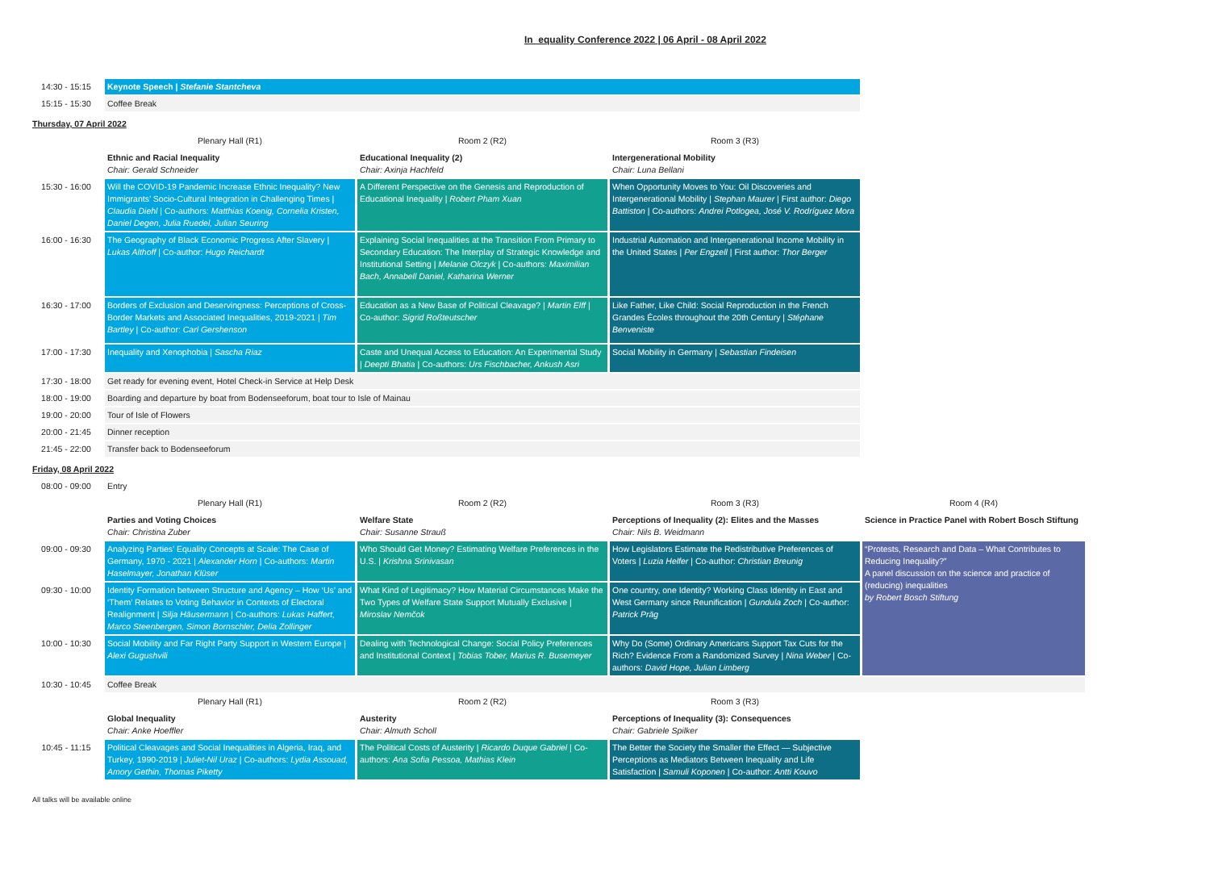In_equality Conference 2022 | 06 April - 08 April 2022
| 14:30 - 15:15 | Keynote Speech / Stefanie Stantcheva | | | |
| 15:15 - 15:30 | Coffee Break | | | |
| Thursday, 07 April 2022 | | | | |
| | Plenary Hall (R1) | Room 2 (R2) | Room 3 (R3) | |
| | Ethnic and Racial Inequality Chair: Gerald Schneider | Educational Inequality (2) Chair: Axinja Hachfeld | Intergenerational Mobility Chair: Luna Bellani | |
| 15:30 - 16:00 | Will the COVID-19 Pandemic Increase Ethnic Inequality? New Immigrants’ Socio-Cultural Integration in Challenging Times / Claudia Diehl / Co-authors: Matthias Koenig, Cornelia Kristen, Daniel Degen, Julia Ruedel, Julian Seuring | A Different Perspective on the Genesis and Reproduction of Educational Inequality / Robert Pham Xuan | When Opportunity Moves to You: Oil Discoveries and Intergenerational Mobility / Stephan Maurer / First author: Diego Battiston / Co-authors: Andrei Potlogea, José V. Rodríguez Mora | |
| 16:00 - 16:30 | The Geography of Black Economic Progress After Slavery / Lukas Althoff / Co-author: Hugo Reichardt | Explaining Social Inequalities at the Transition From Primary to Secondary Education: The Interplay of Strategic Knowledge and Institutional Setting / Melanie Olczyk / Co-authors: Maximilian Bach, Annabell Daniel, Katharina Werner | Industrial Automation and Intergenerational Income Mobility in the United States / Per Engzell / First author: Thor Berger | |
| 16:30 - 17:00 | Borders of Exclusion and Deservingness: Perceptions of Cross-Border Markets and Associated Inequalities, 2019-2021 / Tim Bartley / Co-author: Carl Gershenson | Education as a New Base of Political Cleavage? / Martin Elff / Co-author: Sigrid Roßteutscher | Like Father, Like Child: Social Reproduction in the French Grandes Écoles throughout the 20th Century / Stéphane Benveniste | |
| 17:00 - 17:30 | Inequality and Xenophobia / Sascha Riaz | Caste and Unequal Access to Education: An Experimental Study / Deepti Bhatia / Co-authors: Urs Fischbacher, Ankush Asri | Social Mobility in Germany / Sebastian Findeisen | |
| 17:30 - 18:00 | Get ready for evening event, Hotel Check-in Service at Help Desk | | | |
| 18:00 - 19:00 | Boarding and departure by boat from Bodenseeforum, boat tour to Isle of Mainau | | | |
| 19:00 - 20:00 | Tour of Isle of Flowers | | | |
| 20:00 - 21:45 | Dinner reception | | | |
| 21:45 - 22:00 | Transfer back to Bodenseeforum | | | |
| Friday, 08 April 2022 | | | | |
| 08:00 - 09:00 | Entry | | | |
| | Plenary Hall (R1) | Room 2 (R2) | Room 3 (R3) | Room 4 (R4) |
| | Parties and Voting Choices Chair: Christina Zuber | Welfare State Chair: Susanne Strauß | Perceptions of Inequality (2): Elites and the Masses Chair: Nils B. Weidmann | Science in Practice Panel with Robert Bosch Stiftung |
| 09:00 - 09:30 | Analyzing Parties’ Equality Concepts at Scale: The Case of Germany, 1970 - 2021 / Alexander Horn / Co-authors: Martin Haselmayer, Jonathan Klüser | Who Should Get Money? Estimating Welfare Preferences in the U.S. / Krishna Srinivasan | How Legislators Estimate the Redistributive Preferences of Voters / Luzia Helfer / Co-author: Christian Breunig | “Protests, Research and Data – What Contributes to Reducing Inequality?” A panel discussion on the science and practice of (reducing) inequalities by Robert Bosch Stiftung |
| 09:30 - 10:00 | Identity Formation between Structure and Agency – How ‘Us’ and ‘Them’ Relates to Voting Behavior in Contexts of Electoral Realignment / Silja Häusermann / Co-authors: Lukas Haffert, Marco Steenbergen, Simon Bornschler, Delia Zollinger | What Kind of Legitimacy? How Material Circumstances Make the Two Types of Welfare State Support Mutually Exclusive / Miroslav Nemčok | One country, one Identity? Working Class Identity in East and West Germany since Reunification / Gundula Zoch / Co-author: Patrick Präg | |
| 10:00 - 10:30 | Social Mobility and Far Right Party Support in Western Europe / Alexi Gugushvili | Dealing with Technological Change: Social Policy Preferences and Institutional Context / Tobias Tober, Marius R. Busemeyer | Why Do (Some) Ordinary Americans Support Tax Cuts for the Rich? Evidence From a Randomized Survey / Nina Weber / Co-authors: David Hope, Julian Limberg | |
| 10:30 - 10:45 | Coffee Break | | | |
| | Plenary Hall (R1) | Room 2 (R2) | Room 3 (R3) | |
| | Global Inequality Chair: Anke Hoeffler | Austerity Chair: Almuth Scholl | Perceptions of Inequality (3): Consequences Chair: Gabriele Spilker | |
| 10:45 - 11:15 | Political Cleavages and Social Inequalities in Algeria, Iraq, and Turkey, 1990-2019 / Juliet-Nil Uraz / Co-authors: Lydia Assouad, Amory Gethin, Thomas Piketty | The Political Costs of Austerity / Ricardo Duque Gabriel / Co-authors: Ana Sofia Pessoa, Mathias Klein | The Better the Society the Smaller the Effect — Subjective Perceptions as Mediators Between Inequality and Life Satisfaction / Samuli Koponen / Co-author: Antti Kouvo | |
All talks will be available online